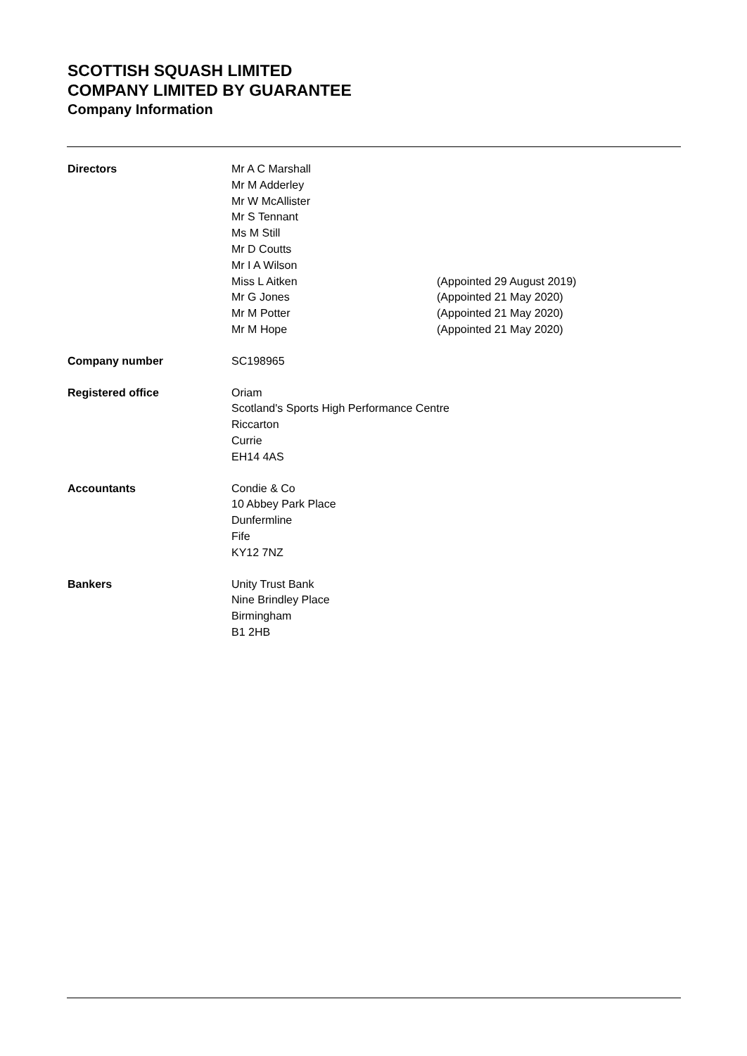SCOTTISH SQUASH LIMITED
COMPANY LIMITED BY GUARANTEE
Company Information
| Directors | Mr A C Marshall | |
| | Mr M Adderley | |
| | Mr W McAllister | |
| | Mr S Tennant | |
| | Ms M Still | |
| | Mr D Coutts | |
| | Mr I A Wilson | |
| | Miss L Aitken | (Appointed 29 August 2019) |
| | Mr G Jones | (Appointed 21 May 2020) |
| | Mr M Potter | (Appointed 21 May 2020) |
| | Mr M Hope | (Appointed 21 May 2020) |
| Company number | SC198965 | |
| Registered office | Oriam Scotland's Sports High Performance Centre Riccarton Currie EH14 4AS | |
| Accountants | Condie & Co 10 Abbey Park Place Dunfermline Fife KY12 7NZ | |
| Bankers | Unity Trust Bank Nine Brindley Place Birmingham B1 2HB | |